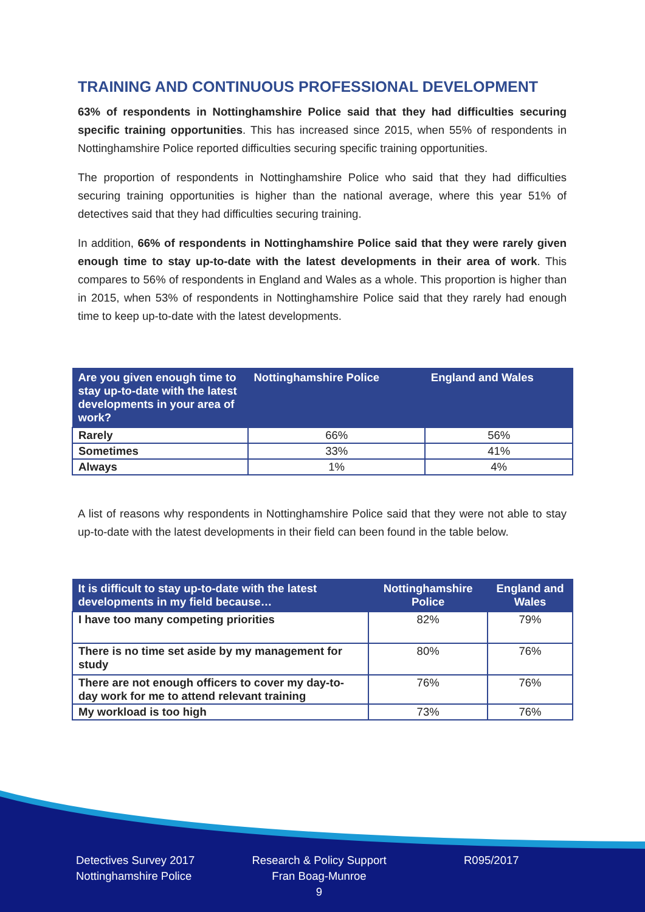TRAINING AND CONTINUOUS PROFESSIONAL DEVELOPMENT
63% of respondents in Nottinghamshire Police said that they had difficulties securing specific training opportunities. This has increased since 2015, when 55% of respondents in Nottinghamshire Police reported difficulties securing specific training opportunities.
The proportion of respondents in Nottinghamshire Police who said that they had difficulties securing training opportunities is higher than the national average, where this year 51% of detectives said that they had difficulties securing training.
In addition, 66% of respondents in Nottinghamshire Police said that they were rarely given enough time to stay up-to-date with the latest developments in their area of work. This compares to 56% of respondents in England and Wales as a whole. This proportion is higher than in 2015, when 53% of respondents in Nottinghamshire Police said that they rarely had enough time to keep up-to-date with the latest developments.
| Are you given enough time to stay up-to-date with the latest developments in your area of work? | Nottinghamshire Police | England and Wales |
| --- | --- | --- |
| Rarely | 66% | 56% |
| Sometimes | 33% | 41% |
| Always | 1% | 4% |
A list of reasons why respondents in Nottinghamshire Police said that they were not able to stay up-to-date with the latest developments in their field can been found in the table below.
| It is difficult to stay up-to-date with the latest developments in my field because… | Nottinghamshire Police | England and Wales |
| --- | --- | --- |
| I have too many competing priorities | 82% | 79% |
| There is no time set aside by my management for study | 80% | 76% |
| There are not enough officers to cover my day-to-day work for me to attend relevant training | 76% | 76% |
| My workload is too high | 73% | 76% |
Detectives Survey 2017
Nottinghamshire Police
Research & Policy Support
Fran Boag-Munroe
9
R095/2017